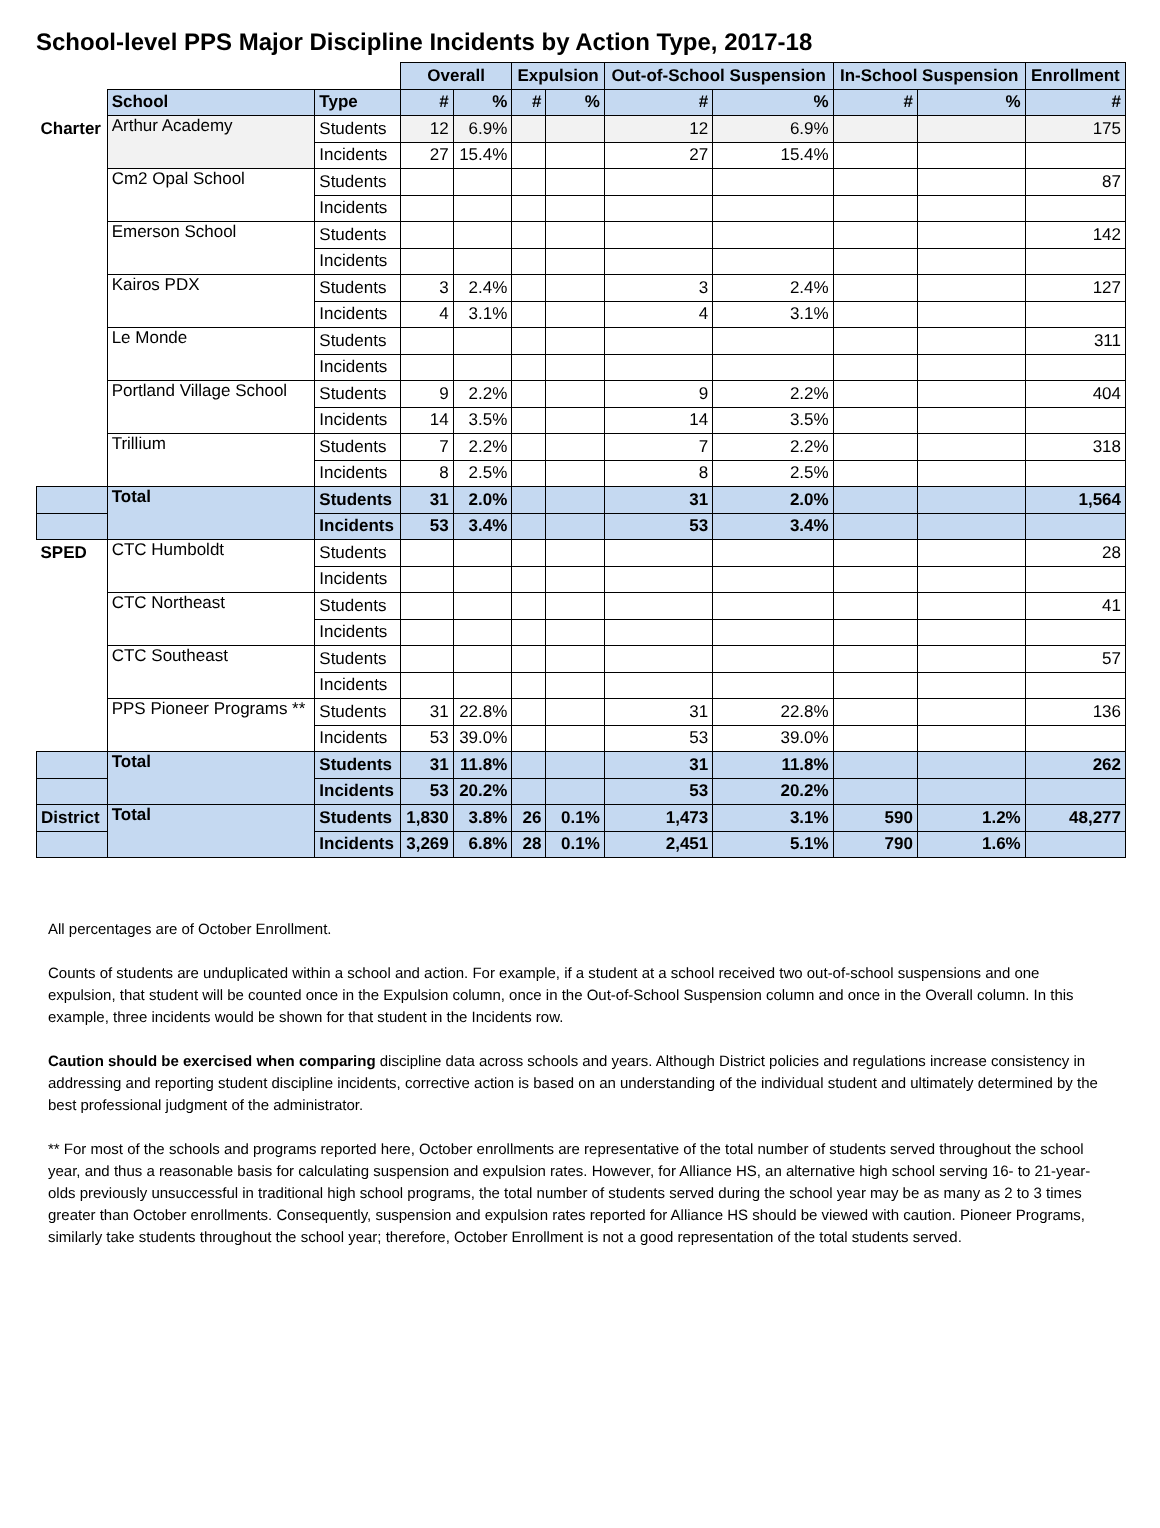School-level PPS Major Discipline Incidents by Action Type, 2017-18
| | | | Overall | | Expulsion | | Out-of-School Suspension | | In-School Suspension | | Enrollment |
| | School | Type | # | % | # | % | # | % | # | % | # |
| Charter | Arthur Academy | Students | 12 | 6.9% | | | 12 | 6.9% | | | 175 |
| | | Incidents | 27 | 15.4% | | | 27 | 15.4% | | | |
| | Cm2 Opal School | Students | | | | | | | | | 87 |
| | | Incidents | | | | | | | | | |
| | Emerson School | Students | | | | | | | | | 142 |
| | | Incidents | | | | | | | | | |
| | Kairos PDX | Students | 3 | 2.4% | | | 3 | 2.4% | | | 127 |
| | | Incidents | 4 | 3.1% | | | 4 | 3.1% | | | |
| | Le Monde | Students | | | | | | | | | 311 |
| | | Incidents | | | | | | | | | |
| | Portland Village School | Students | 9 | 2.2% | | | 9 | 2.2% | | | 404 |
| | | Incidents | 14 | 3.5% | | | 14 | 3.5% | | | |
| | Trillium | Students | 7 | 2.2% | | | 7 | 2.2% | | | 318 |
| | | Incidents | 8 | 2.5% | | | 8 | 2.5% | | | |
| | Total | Students | 31 | 2.0% | | | 31 | 2.0% | | | 1,564 |
| | | Incidents | 53 | 3.4% | | | 53 | 3.4% | | | |
| SPED | CTC Humboldt | Students | | | | | | | | | 28 |
| | | Incidents | | | | | | | | | |
| | CTC Northeast | Students | | | | | | | | | 41 |
| | | Incidents | | | | | | | | | |
| | CTC Southeast | Students | | | | | | | | | 57 |
| | | Incidents | | | | | | | | | |
| | PPS Pioneer Programs ** | Students | 31 | 22.8% | | | 31 | 22.8% | | | 136 |
| | | Incidents | 53 | 39.0% | | | 53 | 39.0% | | | |
| | Total | Students | 31 | 11.8% | | | 31 | 11.8% | | | 262 |
| | | Incidents | 53 | 20.2% | | | 53 | 20.2% | | | |
| District | Total | Students | 1,830 | 3.8% | 26 | 0.1% | 1,473 | 3.1% | 590 | 1.2% | 48,277 |
| | | Incidents | 3,269 | 6.8% | 28 | 0.1% | 2,451 | 5.1% | 790 | 1.6% | |
All percentages are of October Enrollment.
Counts of students are unduplicated within a school and action. For example, if a student at a school received two out-of-school suspensions and one expulsion, that student will be counted once in the Expulsion column, once in the Out-of-School Suspension column and once in the Overall column. In this example, three incidents would be shown for that student in the Incidents row.
Caution should be exercised when comparing discipline data across schools and years. Although District policies and regulations increase consistency in addressing and reporting student discipline incidents, corrective action is based on an understanding of the individual student and ultimately determined by the best professional judgment of the administrator.
** For most of the schools and programs reported here, October enrollments are representative of the total number of students served throughout the school year, and thus a reasonable basis for calculating suspension and expulsion rates. However, for Alliance HS, an alternative high school serving 16- to 21-year-olds previously unsuccessful in traditional high school programs, the total number of students served during the school year may be as many as 2 to 3 times greater than October enrollments. Consequently, suspension and expulsion rates reported for Alliance HS should be viewed with caution. Pioneer Programs, similarly take students throughout the school year; therefore, October Enrollment is not a good representation of the total students served.